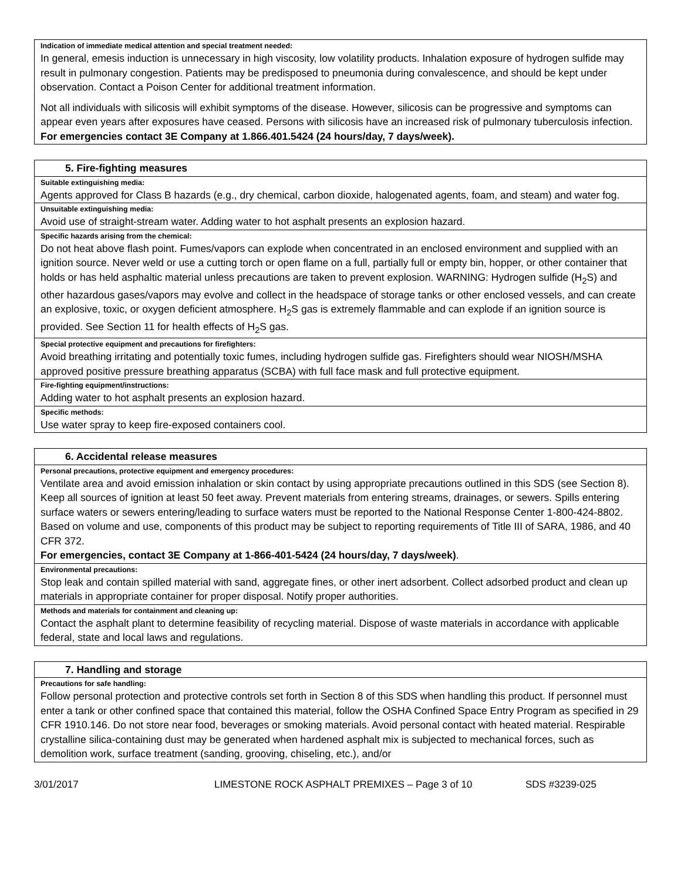Indication of immediate medical attention and special treatment needed:
In general, emesis induction is unnecessary in high viscosity, low volatility products. Inhalation exposure of hydrogen sulfide may result in pulmonary congestion. Patients may be predisposed to pneumonia during convalescence, and should be kept under observation. Contact a Poison Center for additional treatment information.
Not all individuals with silicosis will exhibit symptoms of the disease. However, silicosis can be progressive and symptoms can appear even years after exposures have ceased. Persons with silicosis have an increased risk of pulmonary tuberculosis infection.
For emergencies contact 3E Company at 1.866.401.5424 (24 hours/day, 7 days/week).
5. Fire-fighting measures
Suitable extinguishing media:
Agents approved for Class B hazards (e.g., dry chemical, carbon dioxide, halogenated agents, foam, and steam) and water fog.
Unsuitable extinguishing media:
Avoid use of straight-stream water. Adding water to hot asphalt presents an explosion hazard.
Specific hazards arising from the chemical:
Do not heat above flash point. Fumes/vapors can explode when concentrated in an enclosed environment and supplied with an ignition source. Never weld or use a cutting torch or open flame on a full, partially full or empty bin, hopper, or other container that holds or has held asphaltic material unless precautions are taken to prevent explosion. WARNING: Hydrogen sulfide (H<sub>2</sub>S) and other hazardous gases/vapors may evolve and collect in the headspace of storage tanks or other enclosed vessels, and can create an explosive, toxic, or oxygen deficient atmosphere. H<sub>2</sub>S gas is extremely flammable and can explode if an ignition source is provided. See Section 11 for health effects of H<sub>2</sub>S gas.
Special protective equipment and precautions for firefighters:
Avoid breathing irritating and potentially toxic fumes, including hydrogen sulfide gas. Firefighters should wear NIOSH/MSHA approved positive pressure breathing apparatus (SCBA) with full face mask and full protective equipment.
Fire-fighting equipment/instructions:
Adding water to hot asphalt presents an explosion hazard.
Specific methods:
Use water spray to keep fire-exposed containers cool.
6. Accidental release measures
Personal precautions, protective equipment and emergency procedures:
Ventilate area and avoid emission inhalation or skin contact by using appropriate precautions outlined in this SDS (see Section 8). Keep all sources of ignition at least 50 feet away. Prevent materials from entering streams, drainages, or sewers. Spills entering surface waters or sewers entering/leading to surface waters must be reported to the National Response Center 1-800-424-8802. Based on volume and use, components of this product may be subject to reporting requirements of Title III of SARA, 1986, and 40 CFR 372.
For emergencies, contact 3E Company at 1-866-401-5424 (24 hours/day, 7 days/week).
Environmental precautions:
Stop leak and contain spilled material with sand, aggregate fines, or other inert adsorbent. Collect adsorbed product and clean up materials in appropriate container for proper disposal. Notify proper authorities.
Methods and materials for containment and cleaning up:
Contact the asphalt plant to determine feasibility of recycling material. Dispose of waste materials in accordance with applicable federal, state and local laws and regulations.
7. Handling and storage
Precautions for safe handling:
Follow personal protection and protective controls set forth in Section 8 of this SDS when handling this product. If personnel must enter a tank or other confined space that contained this material, follow the OSHA Confined Space Entry Program as specified in 29 CFR 1910.146. Do not store near food, beverages or smoking materials. Avoid personal contact with heated material. Respirable crystalline silica-containing dust may be generated when hardened asphalt mix is subjected to mechanical forces, such as demolition work, surface treatment (sanding, grooving, chiseling, etc.), and/or
3/01/2017 LIMESTONE ROCK ASPHALT PREMIXES – Page 3 of 10 SDS #3239-025